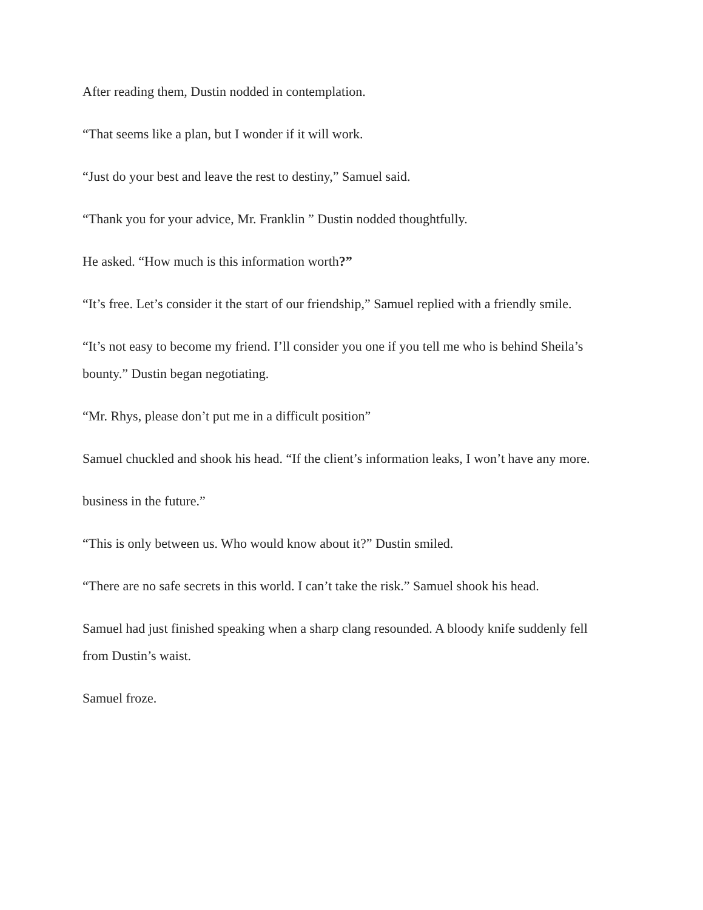After reading them, Dustin nodded in contemplation.
“That seems like a plan, but I wonder if it will work.
“Just do your best and leave the rest to destiny,” Samuel said.
“Thank you for your advice, Mr. Franklin ” Dustin nodded thoughtfully.
He asked. “How much is this information worth?”
“It’s free. Let’s consider it the start of our friendship,” Samuel replied with a friendly smile.
“It’s not easy to become my friend. I’ll consider you one if you tell me who is behind Sheila’s bounty.” Dustin began negotiating.
“Mr. Rhys, please don’t put me in a difficult position”
Samuel chuckled and shook his head. “If the client’s information leaks, I won’t have any more.
business in the future.”
“This is only between us. Who would know about it?” Dustin smiled.
“There are no safe secrets in this world. I can’t take the risk.” Samuel shook his head.
Samuel had just finished speaking when a sharp clang resounded. A bloody knife suddenly fell from Dustin’s waist.
Samuel froze.